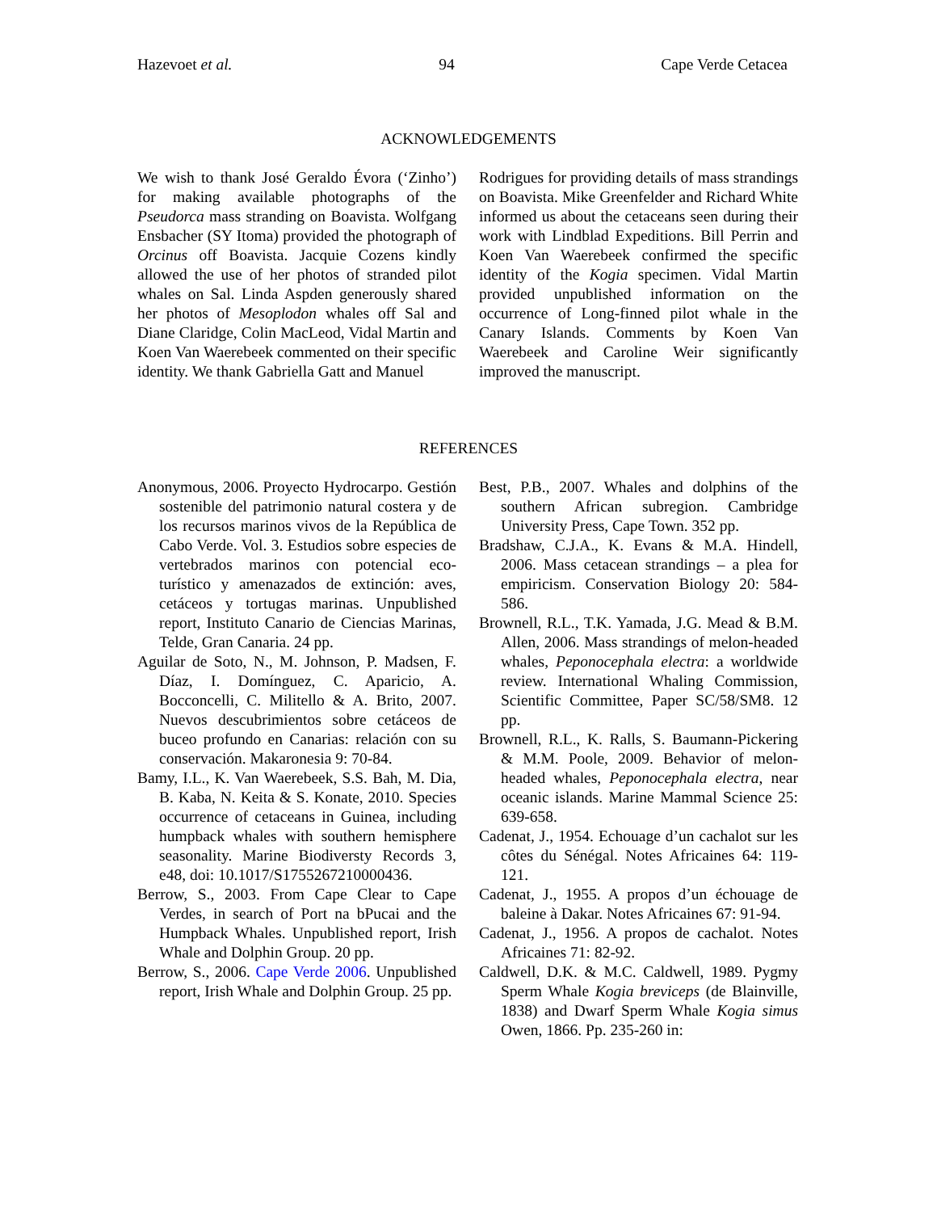Hazevoet et al. 94 Cape Verde Cetacea
ACKNOWLEDGEMENTS
We wish to thank José Geraldo Évora (‘Zinho’) for making available photographs of the Pseudorca mass stranding on Boavista. Wolfgang Ensbacher (SY Itoma) provided the photograph of Orcinus off Boavista. Jacquie Cozens kindly allowed the use of her photos of stranded pilot whales on Sal. Linda Aspden generously shared her photos of Mesoplodon whales off Sal and Diane Claridge, Colin MacLeod, Vidal Martin and Koen Van Waerebeek commented on their specific identity. We thank Gabriella Gatt and Manuel
Rodrigues for providing details of mass strandings on Boavista. Mike Greenfelder and Richard White informed us about the cetaceans seen during their work with Lindblad Expeditions. Bill Perrin and Koen Van Waerebeek confirmed the specific identity of the Kogia specimen. Vidal Martin provided unpublished information on the occurrence of Long-finned pilot whale in the Canary Islands. Comments by Koen Van Waerebeek and Caroline Weir significantly improved the manuscript.
REFERENCES
Anonymous, 2006. Proyecto Hydrocarpo. Gestión sostenible del patrimonio natural costera y de los recursos marinos vivos de la República de Cabo Verde. Vol. 3. Estudios sobre especies de vertebrados marinos con potencial eco-turístico y amenazados de extinción: aves, cetáceos y tortugas marinas. Unpublished report, Instituto Canario de Ciencias Marinas, Telde, Gran Canaria. 24 pp.
Aguilar de Soto, N., M. Johnson, P. Madsen, F. Díaz, I. Domínguez, C. Aparicio, A. Bocconcelli, C. Militello & A. Brito, 2007. Nuevos descubrimientos sobre cetáceos de buceo profundo en Canarias: relación con su conservación. Makaronesia 9: 70-84.
Bamy, I.L., K. Van Waerebeek, S.S. Bah, M. Dia, B. Kaba, N. Keita & S. Konate, 2010. Species occurrence of cetaceans in Guinea, including humpback whales with southern hemisphere seasonality. Marine Biodiversty Records 3, e48, doi: 10.1017/S1755267210000436.
Berrow, S., 2003. From Cape Clear to Cape Verdes, in search of Port na bPucai and the Humpback Whales. Unpublished report, Irish Whale and Dolphin Group. 20 pp.
Berrow, S., 2006. Cape Verde 2006. Unpublished report, Irish Whale and Dolphin Group. 25 pp.
Best, P.B., 2007. Whales and dolphins of the southern African subregion. Cambridge University Press, Cape Town. 352 pp.
Bradshaw, C.J.A., K. Evans & M.A. Hindell, 2006. Mass cetacean strandings – a plea for empiricism. Conservation Biology 20: 584-586.
Brownell, R.L., T.K. Yamada, J.G. Mead & B.M. Allen, 2006. Mass strandings of melon-headed whales, Peponocephala electra: a worldwide review. International Whaling Commission, Scientific Committee, Paper SC/58/SM8. 12 pp.
Brownell, R.L., K. Ralls, S. Baumann-Pickering & M.M. Poole, 2009. Behavior of melon-headed whales, Peponocephala electra, near oceanic islands. Marine Mammal Science 25: 639-658.
Cadenat, J., 1954. Echouage d’un cachalot sur les côtes du Sénégal. Notes Africaines 64: 119-121.
Cadenat, J., 1955. A propos d’un échouage de baleine à Dakar. Notes Africaines 67: 91-94.
Cadenat, J., 1956. A propos de cachalot. Notes Africaines 71: 82-92.
Caldwell, D.K. & M.C. Caldwell, 1989. Pygmy Sperm Whale Kogia breviceps (de Blainville, 1838) and Dwarf Sperm Whale Kogia simus Owen, 1866. Pp. 235-260 in: